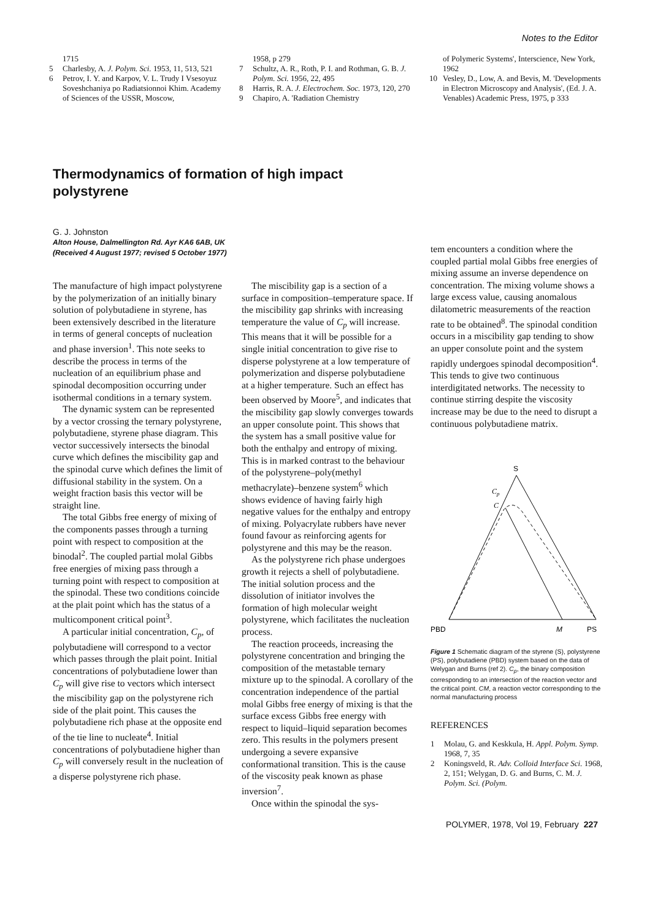Notes to the Editor
1715
5 Charlesby, A. J. Polym. Sci. 1953, 11, 513, 521
6 Petrov, I. Y. and Karpov, V. L. Trudy I Vsesoyuz Soveshchaniya po Radiatsionnoi Khim. Academy of Sciences of the USSR, Moscow,
1958, p 279
7 Schultz, A. R., Roth, P. I. and Rothman, G. B. J. Polym. Sci. 1956, 22, 495
8 Harris, R. A. J. Electrochem. Soc. 1973, 120, 270
9 Chapiro, A. 'Radiation Chemistry
of Polymeric Systems', Interscience, New York, 1962
10 Vesley, D., Low, A. and Bevis, M. 'Developments in Electron Microscopy and Analysis', (Ed. J. A. Venables) Academic Press, 1975, p 333
Thermodynamics of formation of high impact polystyrene
G. J. Johnston
Alton House, Dalmellington Rd. Ayr KA6 6AB, UK
(Received 4 August 1977; revised 5 October 1977)
The manufacture of high impact polystyrene by the polymerization of an initially binary solution of polybutadiene in styrene, has been extensively described in the literature in terms of general concepts of nucleation and phase inversion<sup>1</sup>. This note seeks to describe the process in terms of the nucleation of an equilibrium phase and spinodal decomposition occurring under isothermal conditions in a ternary system.
The dynamic system can be represented by a vector crossing the ternary polystyrene, polybutadiene, styrene phase diagram. This vector successively intersects the binodal curve which defines the miscibility gap and the spinodal curve which defines the limit of diffusional stability in the system. On a weight fraction basis this vector will be straight line.
The total Gibbs free energy of mixing of the components passes through a turning point with respect to composition at the binodal<sup>2</sup>. The coupled partial molal Gibbs free energies of mixing pass through a turning point with respect to composition at the spinodal. These two conditions coincide at the plait point which has the status of a multicomponent critical point<sup>3</sup>.
A particular initial concentration, C<sub>p</sub>, of polybutadiene will correspond to a vector which passes through the plait point. Initial concentrations of polybutadiene lower than C<sub>p</sub> will give rise to vectors which intersect the miscibility gap on the polystyrene rich side of the plait point. This causes the polybutadiene rich phase at the opposite end of the tie line to nucleate<sup>4</sup>. Initial concentrations of polybutadiene higher than C<sub>p</sub> will conversely result in the nucleation of a disperse polystyrene rich phase.
The miscibility gap is a section of a surface in composition–temperature space. If the miscibility gap shrinks with increasing temperature the value of C<sub>p</sub> will increase. This means that it will be possible for a single initial concentration to give rise to disperse polystyrene at a low temperature of polymerization and disperse polybutadiene at a higher temperature. Such an effect has been observed by Moore<sup>5</sup>, and indicates that the miscibility gap slowly converges towards an upper consolute point. This shows that the system has a small positive value for both the enthalpy and entropy of mixing. This is in marked contrast to the behaviour of the polystyrene–poly(methyl methacrylate)–benzene system<sup>6</sup> which shows evidence of having fairly high negative values for the enthalpy and entropy of mixing. Polyacrylate rubbers have never found favour as reinforcing agents for polystyrene and this may be the reason.
As the polystyrene rich phase undergoes growth it rejects a shell of polybutadiene. The initial solution process and the dissolution of initiator involves the formation of high molecular weight polystyrene, which facilitates the nucleation process.
The reaction proceeds, increasing the polystyrene concentration and bringing the composition of the metastable ternary mixture up to the spinodal. A corollary of the concentration independence of the partial molal Gibbs free energy of mixing is that the surface excess Gibbs free energy with respect to liquid–liquid separation becomes zero. This results in the polymers present undergoing a severe expansive conformational transition. This is the cause of the viscosity peak known as phase inversion<sup>7</sup>.
Once within the spinodal the sys-
tem encounters a condition where the coupled partial molal Gibbs free energies of mixing assume an inverse dependence on concentration. The mixing volume shows a large excess value, causing anomalous dilatometric measurements of the reaction rate to be obtained<sup>8</sup>. The spinodal condition occurs in a miscibility gap tending to show an upper consolute point and the system rapidly undergoes spinodal decomposition<sup>4</sup>. This tends to give two continuous interdigitated networks. The necessity to continue stirring despite the viscosity increase may be due to the need to disrupt a continuous polybutadiene matrix.
S
Cp
C
PBD
M
PS
Figure 1 Schematic diagram of the styrene (S), polystyrene (PS), polybutadiene (PBD) system based on the data of Welygan and Burns (ref 2). C<sub>p</sub>, the binary composition corresponding to an intersection of the reaction vector and the critical point. CM, a reaction vector corresponding to the normal manufacturing process
REFERENCES
1 Molau, G. and Keskkula, H. Appl. Polym. Symp. 1968, 7, 35
2 Koningsveld, R. Adv. Colloid Interface Sci. 1968, 2, 151; Welygan, D. G. and Burns, C. M. J. Polym. Sci. (Polym.
POLYMER, 1978, Vol 19, February 227